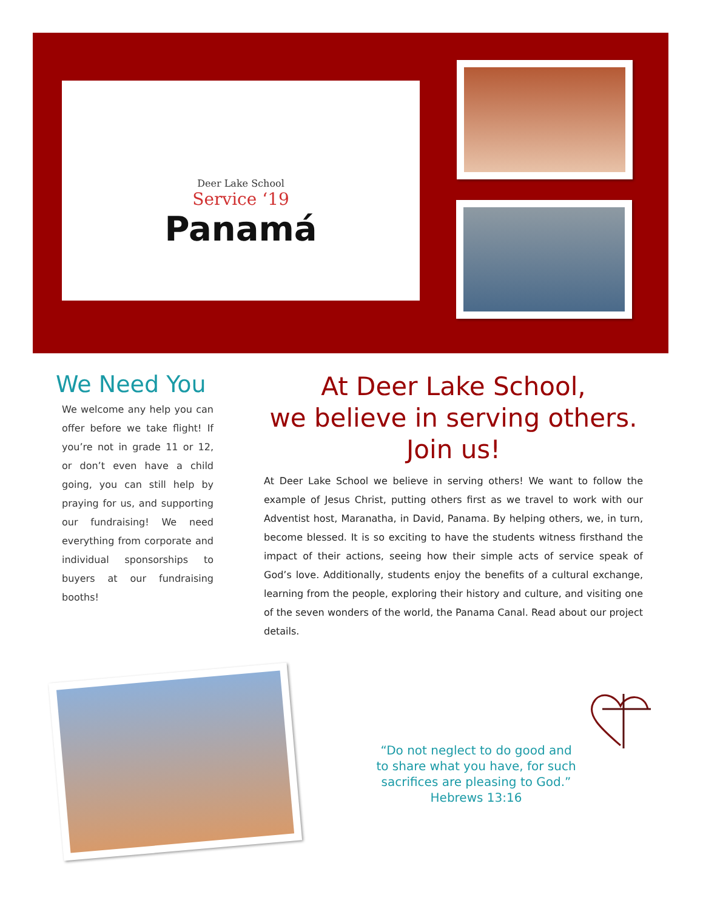Deer Lake School
Service ‘19
Panamá
We Need You
We welcome any help you can offer before we take flight! If you’re not in grade 11 or 12, or don’t even have a child going, you can still help by praying for us, and supporting our fundraising! We need everything from corporate and individual sponsorships to buyers at our fundraising booths!
At Deer Lake School,
we believe in serving others.
Join us!
At Deer Lake School we believe in serving others! We want to follow the example of Jesus Christ, putting others first as we travel to work with our Adventist host, Maranatha, in David, Panama. By helping others, we, in turn, become blessed. It is so exciting to have the students witness firsthand the impact of their actions, seeing how their simple acts of service speak of God’s love. Additionally, students enjoy the benefits of a cultural exchange, learning from the people, exploring their history and culture, and visiting one of the seven wonders of the world, the Panama Canal. Read about our project details.
“Do not neglect to do good and to share what you have, for such sacrifices are pleasing to God.”
Hebrews 13:16